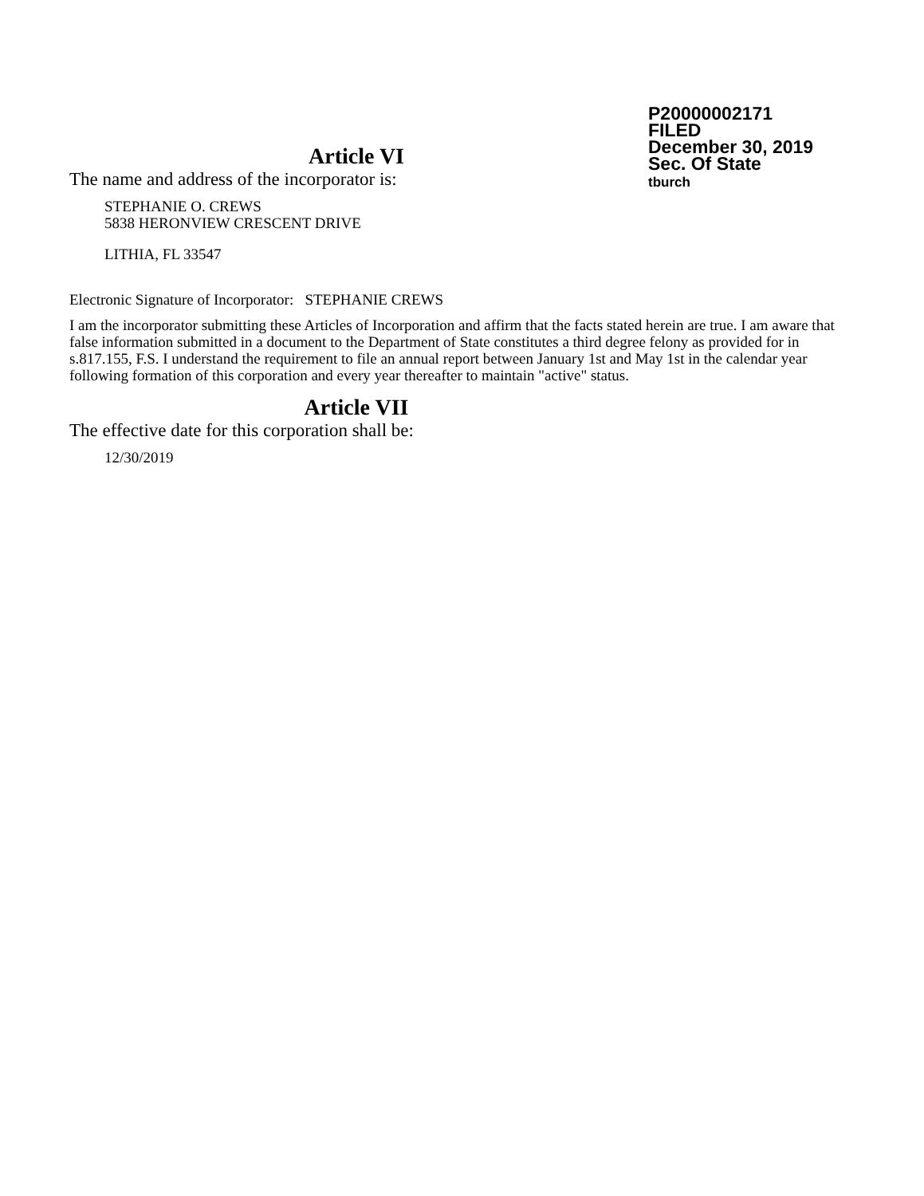P20000002171
FILED
December 30, 2019
Sec. Of State
tburch
Article VI
The name and address of the incorporator is:
STEPHANIE O. CREWS
5838 HERONVIEW CRESCENT DRIVE
LITHIA, FL 33547
Electronic Signature of Incorporator: STEPHANIE CREWS
I am the incorporator submitting these Articles of Incorporation and affirm that the facts stated herein are true. I am aware that false information submitted in a document to the Department of State constitutes a third degree felony as provided for in s.817.155, F.S. I understand the requirement to file an annual report between January 1st and May 1st in the calendar year following formation of this corporation and every year thereafter to maintain "active" status.
Article VII
The effective date for this corporation shall be:
12/30/2019